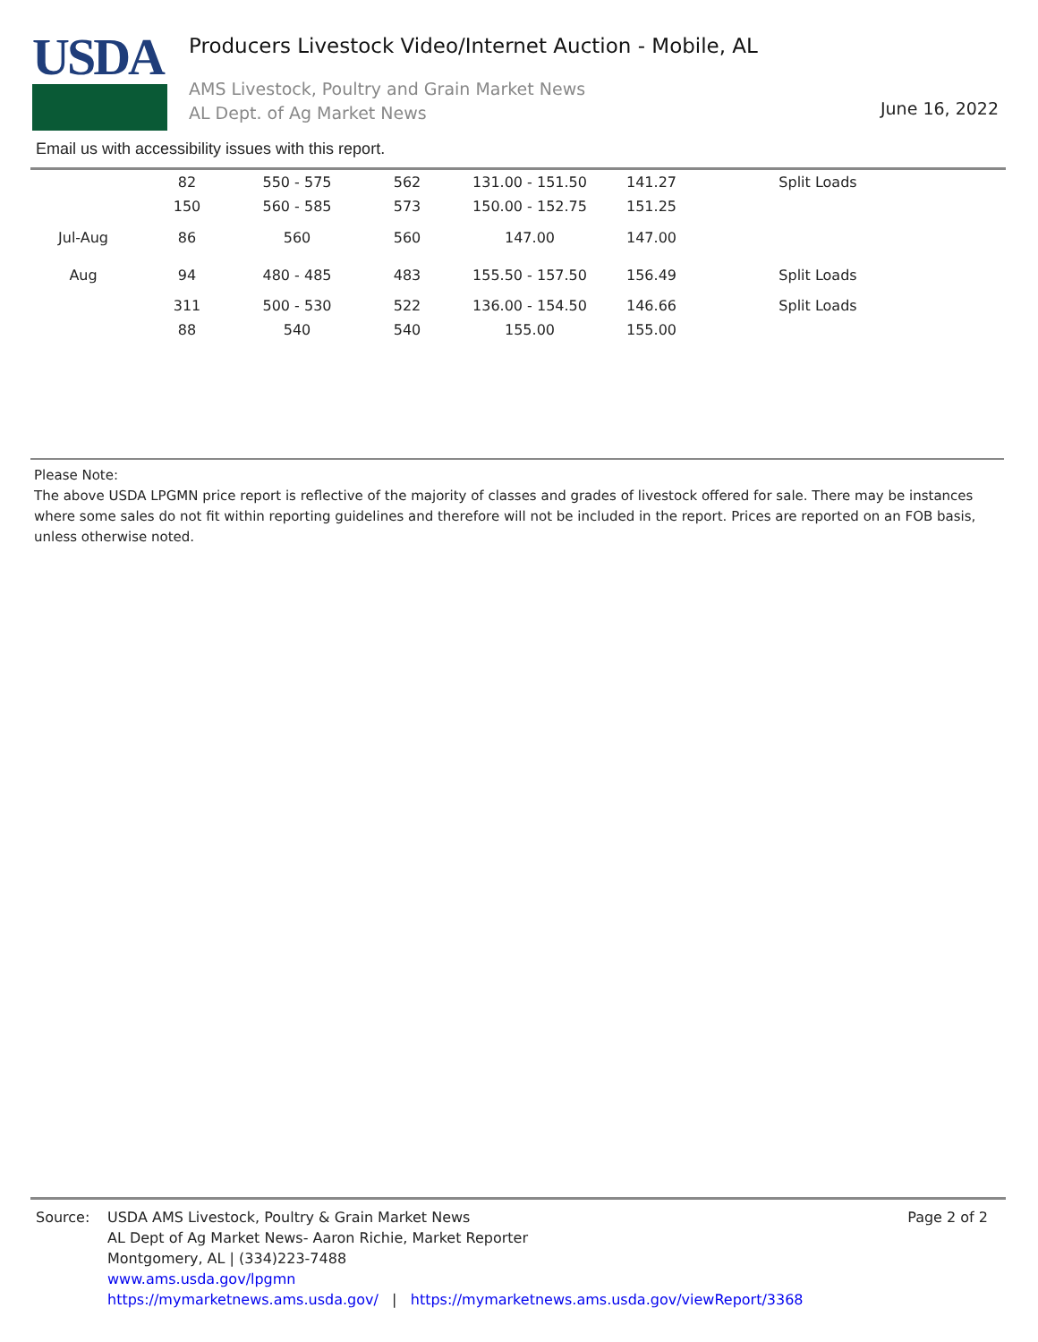USDA
Producers Livestock Video/Internet Auction - Mobile, AL
AMS Livestock, Poultry and Grain Market News
AL Dept. of Ag Market News
June 16, 2022
Email us with accessibility issues with this report.
| | 82 | 550 - 575 | 562 | 131.00 - 151.50 | 141.27 | Split Loads |
| | 150 | 560 - 585 | 573 | 150.00 - 152.75 | 151.25 | |
| Jul-Aug | 86 | 560 | 560 | 147.00 | 147.00 | |
| Aug | 94 | 480 - 485 | 483 | 155.50 - 157.50 | 156.49 | Split Loads |
| | 311 | 500 - 530 | 522 | 136.00 - 154.50 | 146.66 | Split Loads |
| | 88 | 540 | 540 | 155.00 | 155.00 | |
Please Note:
The above USDA LPGMN price report is reflective of the majority of classes and grades of livestock offered for sale. There may be instances where some sales do not fit within reporting guidelines and therefore will not be included in the report. Prices are reported on an FOB basis, unless otherwise noted.
Source: USDA AMS Livestock, Poultry & Grain Market News
AL Dept of Ag Market News- Aaron Richie, Market Reporter
Montgomery, AL | (334)223-7488
www.ams.usda.gov/lpgmn
https://mymarketnews.ams.usda.gov/ | https://mymarketnews.ams.usda.gov/viewReport/3368
Page 2 of 2